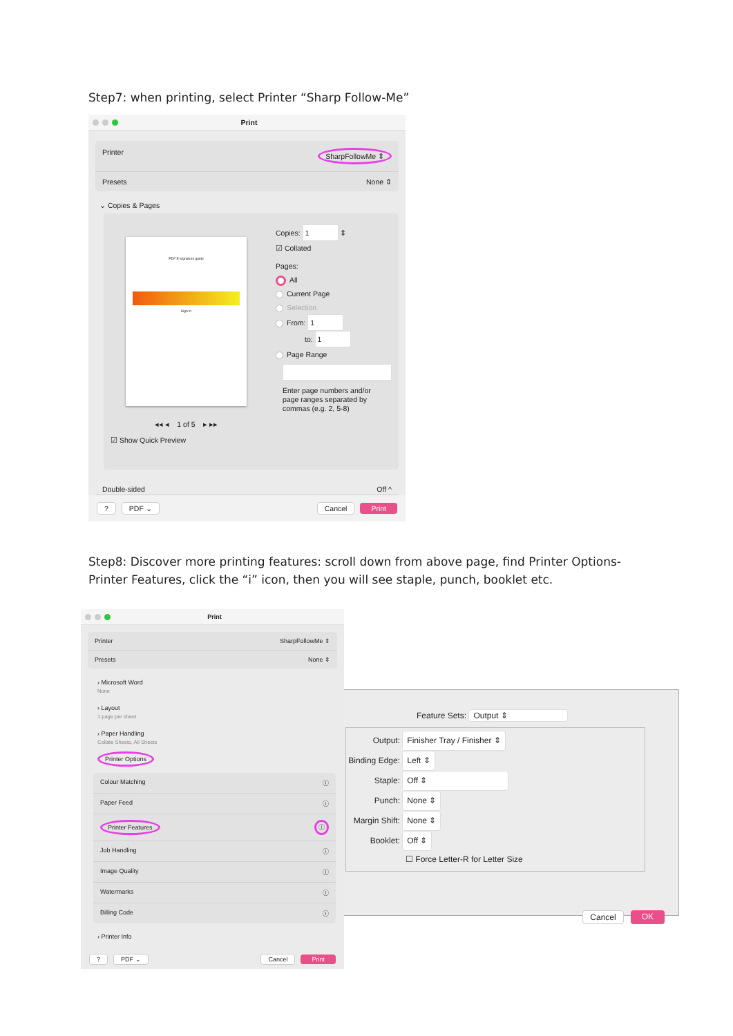Step7: when printing, select Printer “Sharp Follow-Me”
Print
Printer SharpFollowMe ⇕
Presets None ⇕
⌄ Copies & Pages
PDF E-signature guide
Sign in
◂◂ ◂ 1 of 5 ▸ ▸▸
☑ Show Quick Preview
Copies: 1 ⇕
☑ Collated
Pages:
All
Current Page
Selection
From: 1
to: 1
Page Range
Enter page numbers and/or
page ranges separated by
commas (e.g. 2, 5-8)
Double-sided Off ^
? PDF ⌄ Cancel Print
Step8: Discover more printing features: scroll down from above page, find Printer Options- Printer Features, click the “i” icon, then you will see staple, punch, booklet etc.
Print
Printer SharpFollowMe ⇕
Presets None ⇕
› Microsoft Word
None
› Layout
1 page per sheet
› Paper Handling
Collate Sheets, All Sheets
Printer Options
Colour Matching ⓘ
Paper Feed ⓘ
Printer Features ⓘ
Job Handling ⓘ
Image Quality ⓘ
Watermarks ⓘ
Billing Code ⓘ
› Printer Info
? PDF ⌄ Cancel Print
Feature Sets: Output ⇕
Output: Finisher Tray / Finisher ⇕
Binding Edge: Left ⇕
Staple: Off ⇕
Punch: None ⇕
Margin Shift: None ⇕
Booklet: Off ⇕
☐ Force Letter-R for Letter Size
Cancel OK